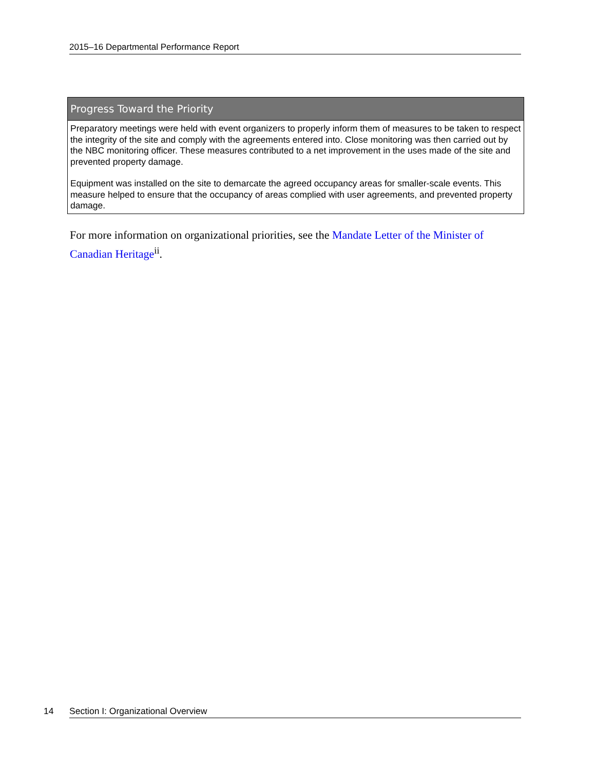2015–16 Departmental Performance Report
| Progress Toward the Priority |
| --- |
| Preparatory meetings were held with event organizers to properly inform them of measures to be taken to respect the integrity of the site and comply with the agreements entered into. Close monitoring was then carried out by the NBC monitoring officer. These measures contributed to a net improvement in the uses made of the site and prevented property damage. Equipment was installed on the site to demarcate the agreed occupancy areas for smaller-scale events. This measure helped to ensure that the occupancy of areas complied with user agreements, and prevented property damage. |
For more information on organizational priorities, see the Mandate Letter of the Minister of Canadian Heritage<sup>ii</sup>.
14 Section I: Organizational Overview